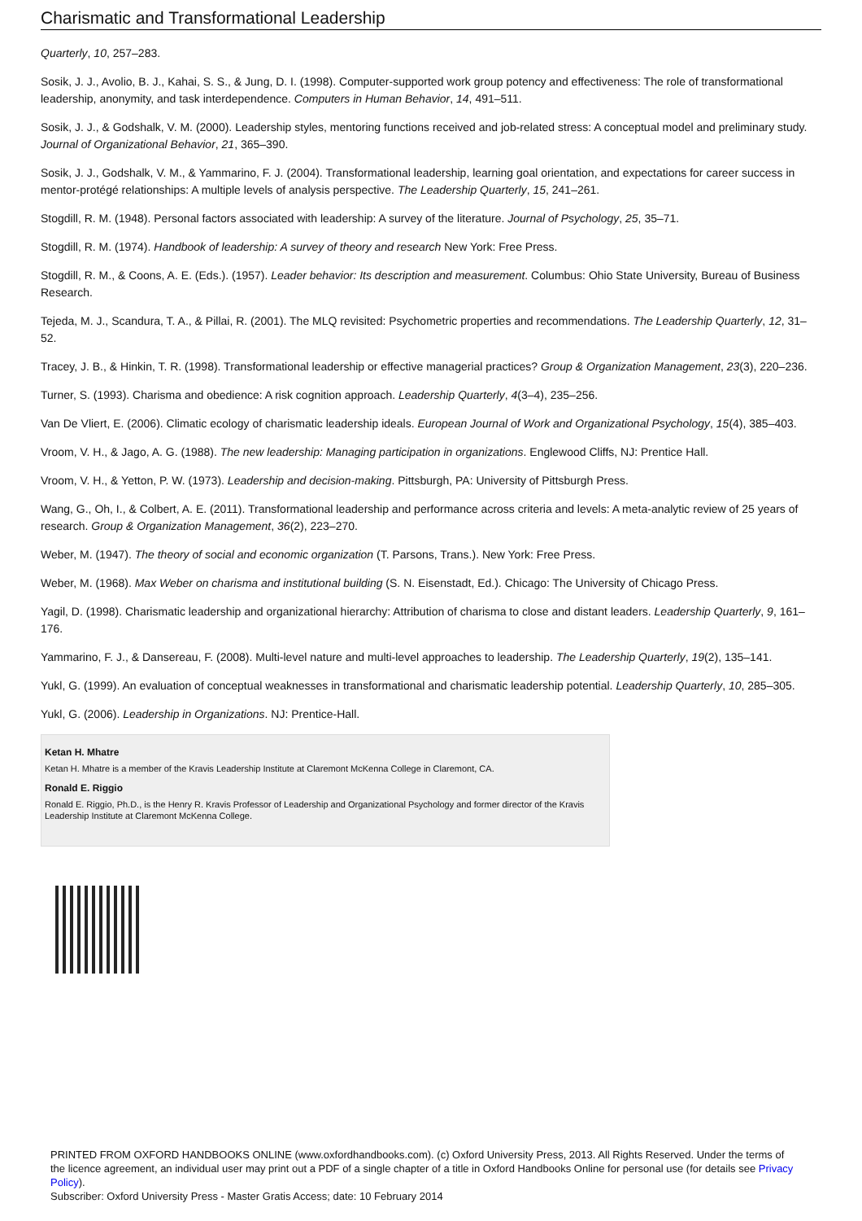Charismatic and Transformational Leadership
Quarterly, 10, 257–283.
Sosik, J. J., Avolio, B. J., Kahai, S. S., & Jung, D. I. (1998). Computer-supported work group potency and effectiveness: The role of transformational leadership, anonymity, and task interdependence. Computers in Human Behavior, 14, 491–511.
Sosik, J. J., & Godshalk, V. M. (2000). Leadership styles, mentoring functions received and job-related stress: A conceptual model and preliminary study. Journal of Organizational Behavior, 21, 365–390.
Sosik, J. J., Godshalk, V. M., & Yammarino, F. J. (2004). Transformational leadership, learning goal orientation, and expectations for career success in mentor-protégé relationships: A multiple levels of analysis perspective. The Leadership Quarterly, 15, 241–261.
Stogdill, R. M. (1948). Personal factors associated with leadership: A survey of the literature. Journal of Psychology, 25, 35–71.
Stogdill, R. M. (1974). Handbook of leadership: A survey of theory and research New York: Free Press.
Stogdill, R. M., & Coons, A. E. (Eds.). (1957). Leader behavior: Its description and measurement. Columbus: Ohio State University, Bureau of Business Research.
Tejeda, M. J., Scandura, T. A., & Pillai, R. (2001). The MLQ revisited: Psychometric properties and recommendations. The Leadership Quarterly, 12, 31–52.
Tracey, J. B., & Hinkin, T. R. (1998). Transformational leadership or effective managerial practices? Group & Organization Management, 23(3), 220–236.
Turner, S. (1993). Charisma and obedience: A risk cognition approach. Leadership Quarterly, 4(3–4), 235–256.
Van De Vliert, E. (2006). Climatic ecology of charismatic leadership ideals. European Journal of Work and Organizational Psychology, 15(4), 385–403.
Vroom, V. H., & Jago, A. G. (1988). The new leadership: Managing participation in organizations. Englewood Cliffs, NJ: Prentice Hall.
Vroom, V. H., & Yetton, P. W. (1973). Leadership and decision-making. Pittsburgh, PA: University of Pittsburgh Press.
Wang, G., Oh, I., & Colbert, A. E. (2011). Transformational leadership and performance across criteria and levels: A meta-analytic review of 25 years of research. Group & Organization Management, 36(2), 223–270.
Weber, M. (1947). The theory of social and economic organization (T. Parsons, Trans.). New York: Free Press.
Weber, M. (1968). Max Weber on charisma and institutional building (S. N. Eisenstadt, Ed.). Chicago: The University of Chicago Press.
Yagil, D. (1998). Charismatic leadership and organizational hierarchy: Attribution of charisma to close and distant leaders. Leadership Quarterly, 9, 161–176.
Yammarino, F. J., & Dansereau, F. (2008). Multi-level nature and multi-level approaches to leadership. The Leadership Quarterly, 19(2), 135–141.
Yukl, G. (1999). An evaluation of conceptual weaknesses in transformational and charismatic leadership potential. Leadership Quarterly, 10, 285–305.
Yukl, G. (2006). Leadership in Organizations. NJ: Prentice-Hall.
Ketan H. Mhatre
Ketan H. Mhatre is a member of the Kravis Leadership Institute at Claremont McKenna College in Claremont, CA.
Ronald E. Riggio
Ronald E. Riggio, Ph.D., is the Henry R. Kravis Professor of Leadership and Organizational Psychology and former director of the Kravis Leadership Institute at Claremont McKenna College.
PRINTED FROM OXFORD HANDBOOKS ONLINE (www.oxfordhandbooks.com). (c) Oxford University Press, 2013. All Rights Reserved. Under the terms of the licence agreement, an individual user may print out a PDF of a single chapter of a title in Oxford Handbooks Online for personal use (for details see Privacy Policy).
Subscriber: Oxford University Press - Master Gratis Access; date: 10 February 2014